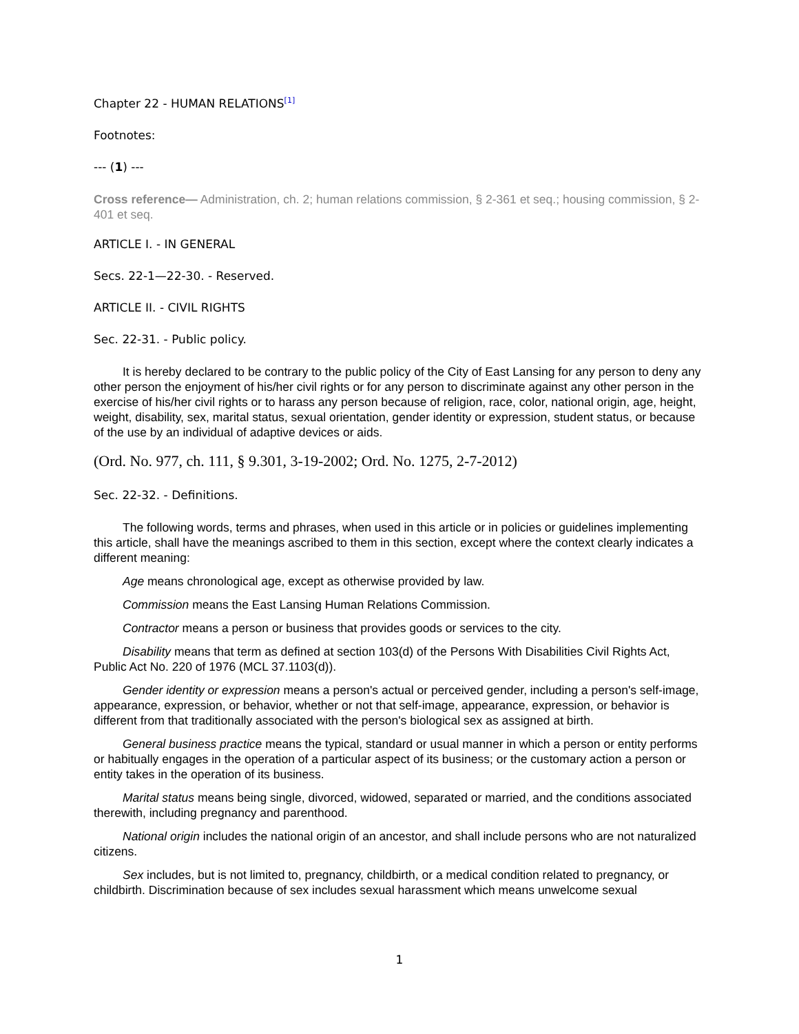Chapter 22 - HUMAN RELATIONS<sup>[1]</sup>
Footnotes:
--- (1) ---
Cross reference— Administration, ch. 2; human relations commission, § 2-361 et seq.; housing commission, § 2-401 et seq.
ARTICLE I. - IN GENERAL
Secs. 22-1—22-30. - Reserved.
ARTICLE II. - CIVIL RIGHTS
Sec. 22-31. - Public policy.
It is hereby declared to be contrary to the public policy of the City of East Lansing for any person to deny any other person the enjoyment of his/her civil rights or for any person to discriminate against any other person in the exercise of his/her civil rights or to harass any person because of religion, race, color, national origin, age, height, weight, disability, sex, marital status, sexual orientation, gender identity or expression, student status, or because of the use by an individual of adaptive devices or aids.
(Ord. No. 977, ch. 111, § 9.301, 3-19-2002; Ord. No. 1275, 2-7-2012)
Sec. 22-32. - Definitions.
The following words, terms and phrases, when used in this article or in policies or guidelines implementing this article, shall have the meanings ascribed to them in this section, except where the context clearly indicates a different meaning:
Age means chronological age, except as otherwise provided by law.
Commission means the East Lansing Human Relations Commission.
Contractor means a person or business that provides goods or services to the city.
Disability means that term as defined at section 103(d) of the Persons With Disabilities Civil Rights Act, Public Act No. 220 of 1976 (MCL 37.1103(d)).
Gender identity or expression means a person's actual or perceived gender, including a person's self-image, appearance, expression, or behavior, whether or not that self-image, appearance, expression, or behavior is different from that traditionally associated with the person's biological sex as assigned at birth.
General business practice means the typical, standard or usual manner in which a person or entity performs or habitually engages in the operation of a particular aspect of its business; or the customary action a person or entity takes in the operation of its business.
Marital status means being single, divorced, widowed, separated or married, and the conditions associated therewith, including pregnancy and parenthood.
National origin includes the national origin of an ancestor, and shall include persons who are not naturalized citizens.
Sex includes, but is not limited to, pregnancy, childbirth, or a medical condition related to pregnancy, or childbirth. Discrimination because of sex includes sexual harassment which means unwelcome sexual
1